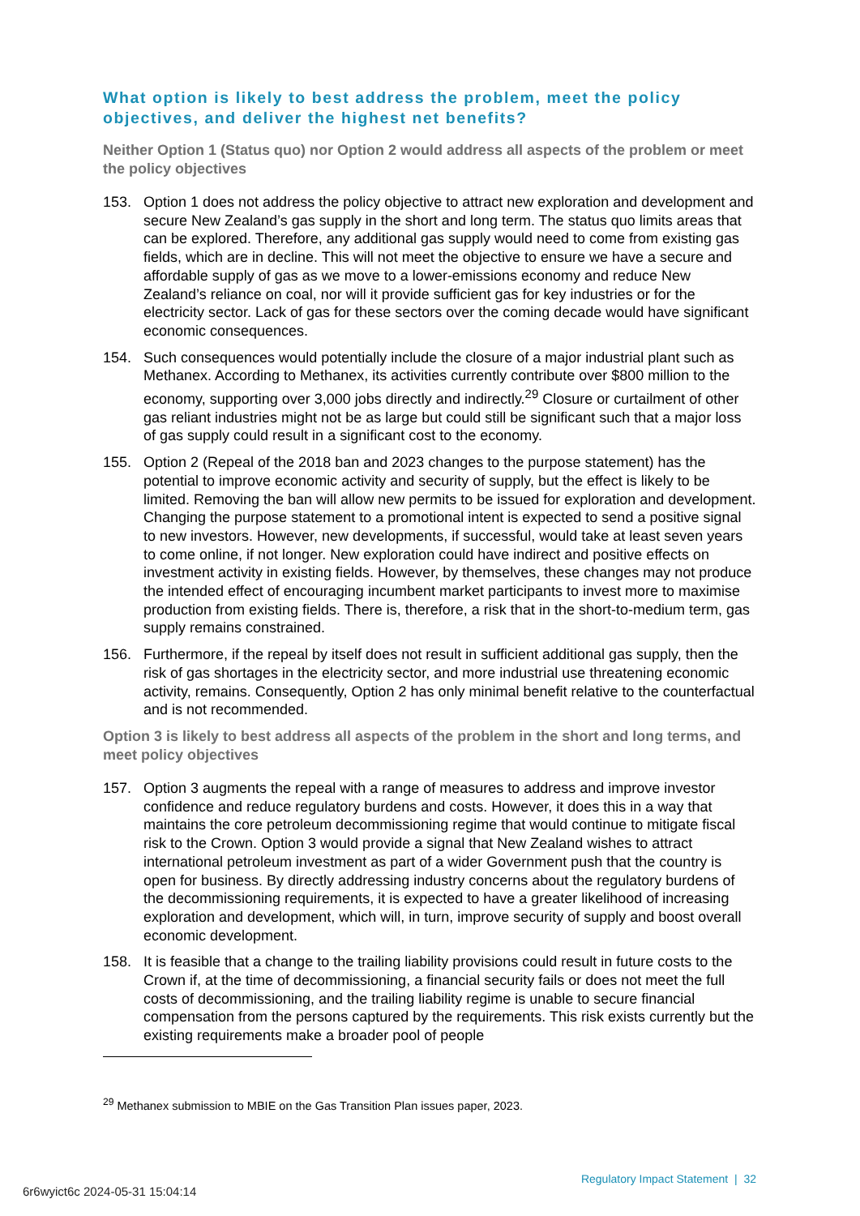What option is likely to best address the problem, meet the policy objectives, and deliver the highest net benefits?
Neither Option 1 (Status quo) nor Option 2 would address all aspects of the problem or meet the policy objectives
153. Option 1 does not address the policy objective to attract new exploration and development and secure New Zealand’s gas supply in the short and long term. The status quo limits areas that can be explored. Therefore, any additional gas supply would need to come from existing gas fields, which are in decline. This will not meet the objective to ensure we have a secure and affordable supply of gas as we move to a lower-emissions economy and reduce New Zealand’s reliance on coal, nor will it provide sufficient gas for key industries or for the electricity sector. Lack of gas for these sectors over the coming decade would have significant economic consequences.
154. Such consequences would potentially include the closure of a major industrial plant such as Methanex. According to Methanex, its activities currently contribute over $800 million to the economy, supporting over 3,000 jobs directly and indirectly.<sup>29</sup> Closure or curtailment of other gas reliant industries might not be as large but could still be significant such that a major loss of gas supply could result in a significant cost to the economy.
155. Option 2 (Repeal of the 2018 ban and 2023 changes to the purpose statement) has the potential to improve economic activity and security of supply, but the effect is likely to be limited. Removing the ban will allow new permits to be issued for exploration and development. Changing the purpose statement to a promotional intent is expected to send a positive signal to new investors. However, new developments, if successful, would take at least seven years to come online, if not longer. New exploration could have indirect and positive effects on investment activity in existing fields. However, by themselves, these changes may not produce the intended effect of encouraging incumbent market participants to invest more to maximise production from existing fields. There is, therefore, a risk that in the short-to-medium term, gas supply remains constrained.
156. Furthermore, if the repeal by itself does not result in sufficient additional gas supply, then the risk of gas shortages in the electricity sector, and more industrial use threatening economic activity, remains. Consequently, Option 2 has only minimal benefit relative to the counterfactual and is not recommended.
Option 3 is likely to best address all aspects of the problem in the short and long terms, and meet policy objectives
157. Option 3 augments the repeal with a range of measures to address and improve investor confidence and reduce regulatory burdens and costs. However, it does this in a way that maintains the core petroleum decommissioning regime that would continue to mitigate fiscal risk to the Crown. Option 3 would provide a signal that New Zealand wishes to attract international petroleum investment as part of a wider Government push that the country is open for business. By directly addressing industry concerns about the regulatory burdens of the decommissioning requirements, it is expected to have a greater likelihood of increasing exploration and development, which will, in turn, improve security of supply and boost overall economic development.
158. It is feasible that a change to the trailing liability provisions could result in future costs to the Crown if, at the time of decommissioning, a financial security fails or does not meet the full costs of decommissioning, and the trailing liability regime is unable to secure financial compensation from the persons captured by the requirements. This risk exists currently but the existing requirements make a broader pool of people
<sup>29</sup> Methanex submission to MBIE on the Gas Transition Plan issues paper, 2023.
Regulatory Impact Statement | 32
6r6wyict6c 2024-05-31 15:04:14